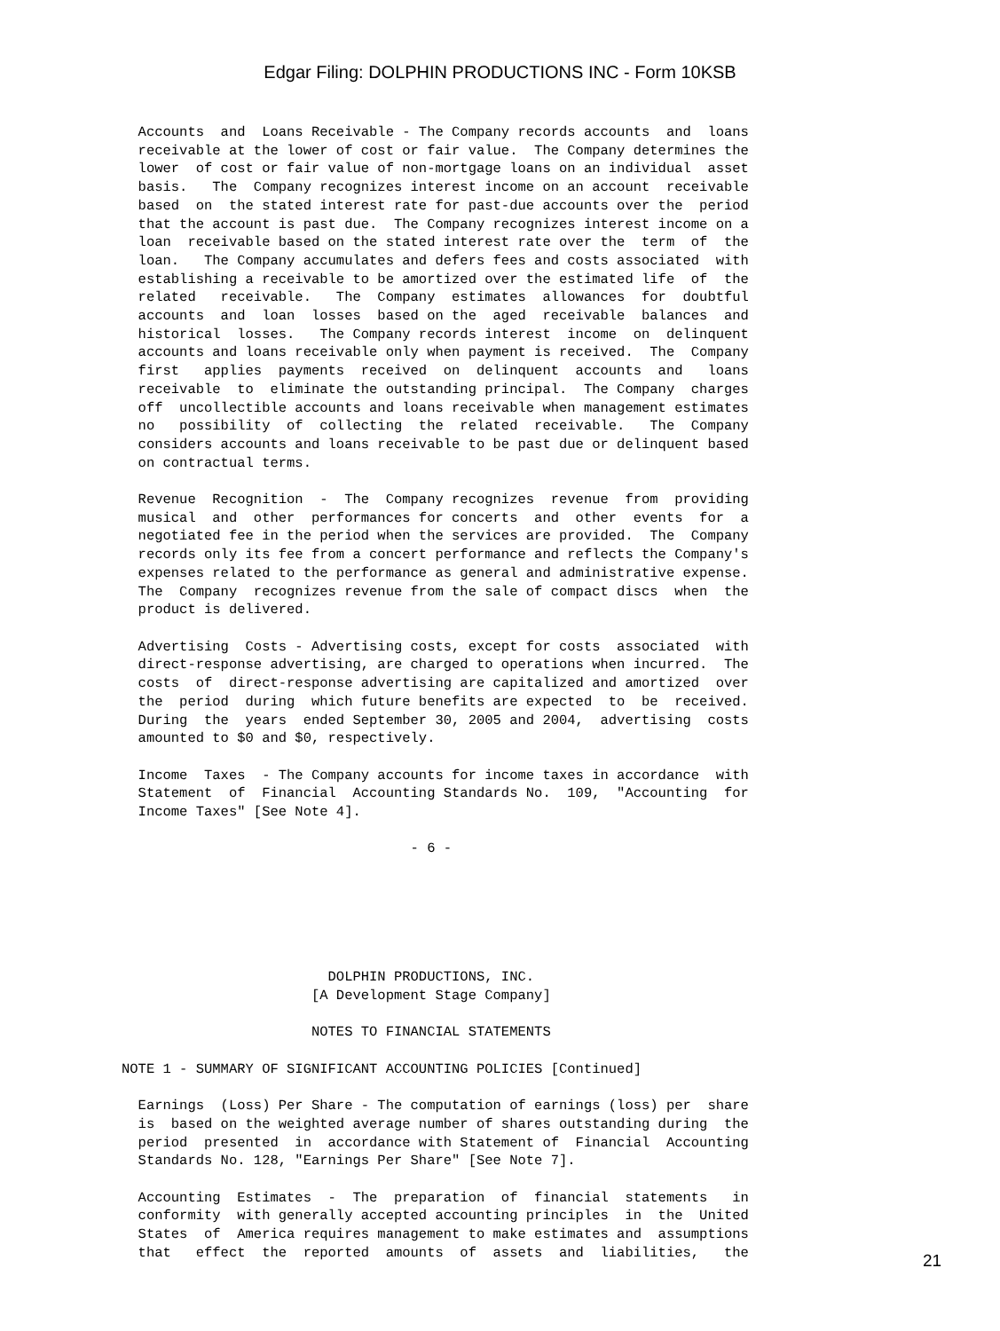Edgar Filing: DOLPHIN PRODUCTIONS INC - Form 10KSB
  Accounts  and  Loans Receivable - The Company records accounts  and  loans
  receivable at the lower of cost or fair value.  The Company determines the
  lower  of cost or fair value of non-mortgage loans on an individual  asset
  basis.   The  Company recognizes interest income on an account  receivable
  based  on  the stated interest rate for past-due accounts over the  period
  that the account is past due.  The Company recognizes interest income on a
  loan  receivable based on the stated interest rate over the  term  of  the
  loan.   The Company accumulates and defers fees and costs associated  with
  establishing a receivable to be amortized over the estimated life  of  the
  related   receivable.   The  Company  estimates  allowances  for  doubtful
  accounts  and  loan  losses  based on the  aged  receivable  balances  and
  historical  losses.   The Company records interest  income  on  delinquent
  accounts and loans receivable only when payment is received.  The  Company
  first   applies  payments  received  on  delinquent  accounts  and   loans
  receivable  to  eliminate the outstanding principal.  The Company  charges
  off  uncollectible accounts and loans receivable when management estimates
  no   possibility  of  collecting  the  related  receivable.   The  Company
  considers accounts and loans receivable to be past due or delinquent based
  on contractual terms.

  Revenue  Recognition  -  The  Company recognizes  revenue  from  providing
  musical  and  other  performances for concerts  and  other  events  for  a
  negotiated fee in the period when the services are provided.  The  Company
  records only its fee from a concert performance and reflects the Company's
  expenses related to the performance as general and administrative expense.
  The  Company  recognizes revenue from the sale of compact discs  when  the
  product is delivered.

  Advertising  Costs - Advertising costs, except for costs  associated  with
  direct-response advertising, are charged to operations when incurred.  The
  costs  of  direct-response advertising are capitalized and amortized  over
  the  period  during  which future benefits are expected  to  be  received.
  During  the  years  ended September 30, 2005 and 2004,  advertising  costs
  amounted to $0 and $0, respectively.

  Income  Taxes  - The Company accounts for income taxes in accordance  with
  Statement  of  Financial  Accounting Standards No.  109,  "Accounting  for
  Income Taxes" [See Note 4].

                                   - 6 -






                         DOLPHIN PRODUCTIONS, INC.
                       [A Development Stage Company]

                       NOTES TO FINANCIAL STATEMENTS

NOTE 1 - SUMMARY OF SIGNIFICANT ACCOUNTING POLICIES [Continued]

  Earnings  (Loss) Per Share - The computation of earnings (loss) per  share
  is  based on the weighted average number of shares outstanding during  the
  period  presented  in  accordance with Statement of  Financial  Accounting
  Standards No. 128, "Earnings Per Share" [See Note 7].

  Accounting  Estimates  -  The  preparation  of  financial  statements   in
  conformity  with generally accepted accounting principles  in  the  United
  States  of  America requires management to make estimates and  assumptions
  that   effect  the  reported  amounts  of  assets  and  liabilities,   the
21